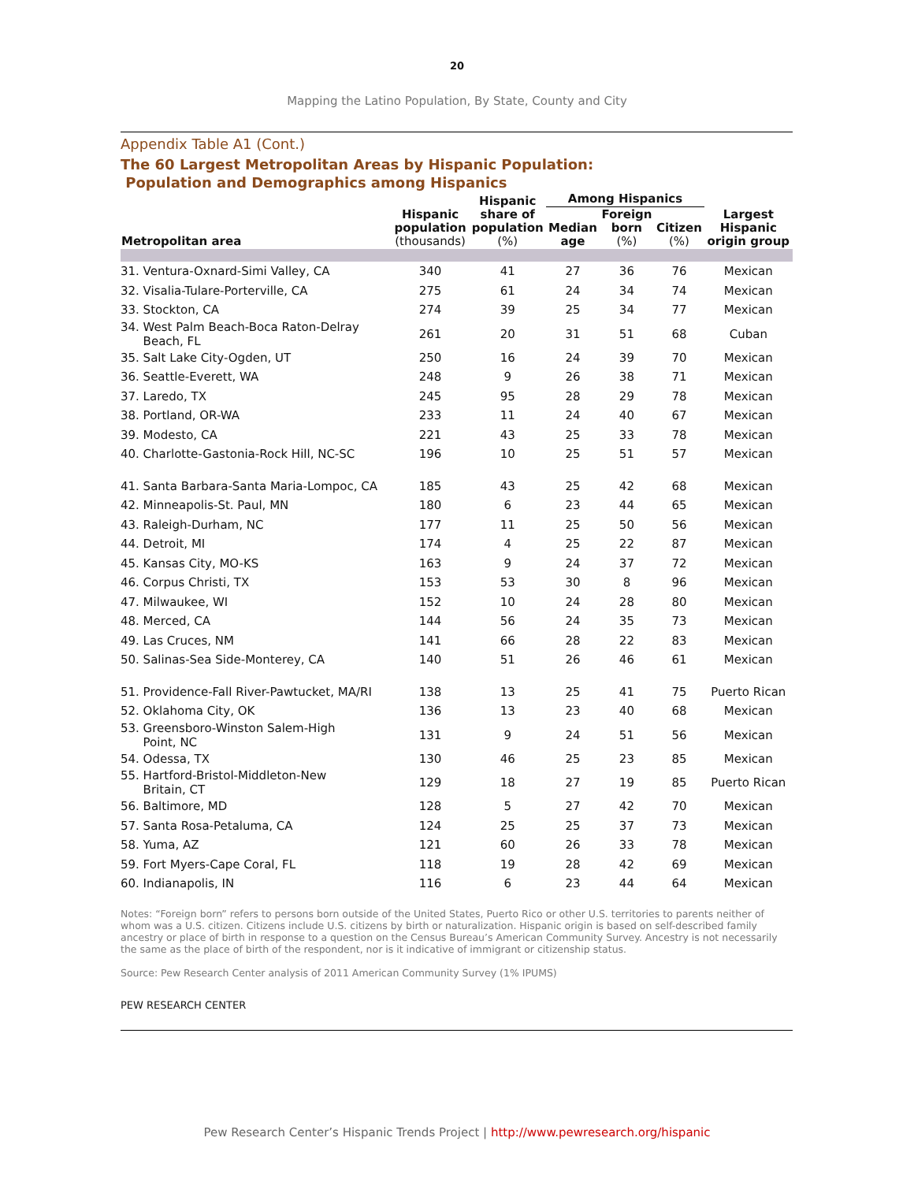20
Mapping the Latino Population, By State, County and City
Appendix Table A1 (Cont.)
The 60 Largest Metropolitan Areas by Hispanic Population:
Population and Demographics among Hispanics
| Metropolitan area | Hispanic population (thousands) | Hispanic share of population (%) | Among Hispanics | | | Largest Hispanic origin group |
| --- | --- | --- | --- | --- | --- | --- |
| | | | Median age | Foreign born (%) | Citizen (%) | |
| 31. Ventura-Oxnard-Simi Valley, CA | 340 | 41 | 27 | 36 | 76 | Mexican |
| 32. Visalia-Tulare-Porterville, CA | 275 | 61 | 24 | 34 | 74 | Mexican |
| 33. Stockton, CA | 274 | 39 | 25 | 34 | 77 | Mexican |
| 34. West Palm Beach-Boca Raton-Delray Beach, FL | 261 | 20 | 31 | 51 | 68 | Cuban |
| 35. Salt Lake City-Ogden, UT | 250 | 16 | 24 | 39 | 70 | Mexican |
| 36. Seattle-Everett, WA | 248 | 9 | 26 | 38 | 71 | Mexican |
| 37. Laredo, TX | 245 | 95 | 28 | 29 | 78 | Mexican |
| 38. Portland, OR-WA | 233 | 11 | 24 | 40 | 67 | Mexican |
| 39. Modesto, CA | 221 | 43 | 25 | 33 | 78 | Mexican |
| 40. Charlotte-Gastonia-Rock Hill, NC-SC | 196 | 10 | 25 | 51 | 57 | Mexican |
| 41. Santa Barbara-Santa Maria-Lompoc, CA | 185 | 43 | 25 | 42 | 68 | Mexican |
| 42. Minneapolis-St. Paul, MN | 180 | 6 | 23 | 44 | 65 | Mexican |
| 43. Raleigh-Durham, NC | 177 | 11 | 25 | 50 | 56 | Mexican |
| 44. Detroit, MI | 174 | 4 | 25 | 22 | 87 | Mexican |
| 45. Kansas City, MO-KS | 163 | 9 | 24 | 37 | 72 | Mexican |
| 46. Corpus Christi, TX | 153 | 53 | 30 | 8 | 96 | Mexican |
| 47. Milwaukee, WI | 152 | 10 | 24 | 28 | 80 | Mexican |
| 48. Merced, CA | 144 | 56 | 24 | 35 | 73 | Mexican |
| 49. Las Cruces, NM | 141 | 66 | 28 | 22 | 83 | Mexican |
| 50. Salinas-Sea Side-Monterey, CA | 140 | 51 | 26 | 46 | 61 | Mexican |
| 51. Providence-Fall River-Pawtucket, MA/RI | 138 | 13 | 25 | 41 | 75 | Puerto Rican |
| 52. Oklahoma City, OK | 136 | 13 | 23 | 40 | 68 | Mexican |
| 53. Greensboro-Winston Salem-High Point, NC | 131 | 9 | 24 | 51 | 56 | Mexican |
| 54. Odessa, TX | 130 | 46 | 25 | 23 | 85 | Mexican |
| 55. Hartford-Bristol-Middleton-New Britain, CT | 129 | 18 | 27 | 19 | 85 | Puerto Rican |
| 56. Baltimore, MD | 128 | 5 | 27 | 42 | 70 | Mexican |
| 57. Santa Rosa-Petaluma, CA | 124 | 25 | 25 | 37 | 73 | Mexican |
| 58. Yuma, AZ | 121 | 60 | 26 | 33 | 78 | Mexican |
| 59. Fort Myers-Cape Coral, FL | 118 | 19 | 28 | 42 | 69 | Mexican |
| 60. Indianapolis, IN | 116 | 6 | 23 | 44 | 64 | Mexican |
Notes: “Foreign born” refers to persons born outside of the United States, Puerto Rico or other U.S. territories to parents neither of whom was a U.S. citizen. Citizens include U.S. citizens by birth or naturalization. Hispanic origin is based on self-described family ancestry or place of birth in response to a question on the Census Bureau’s American Community Survey. Ancestry is not necessarily the same as the place of birth of the respondent, nor is it indicative of immigrant or citizenship status.
Source: Pew Research Center analysis of 2011 American Community Survey (1% IPUMS)
PEW RESEARCH CENTER
Pew Research Center’s Hispanic Trends Project | http://www.pewresearch.org/hispanic